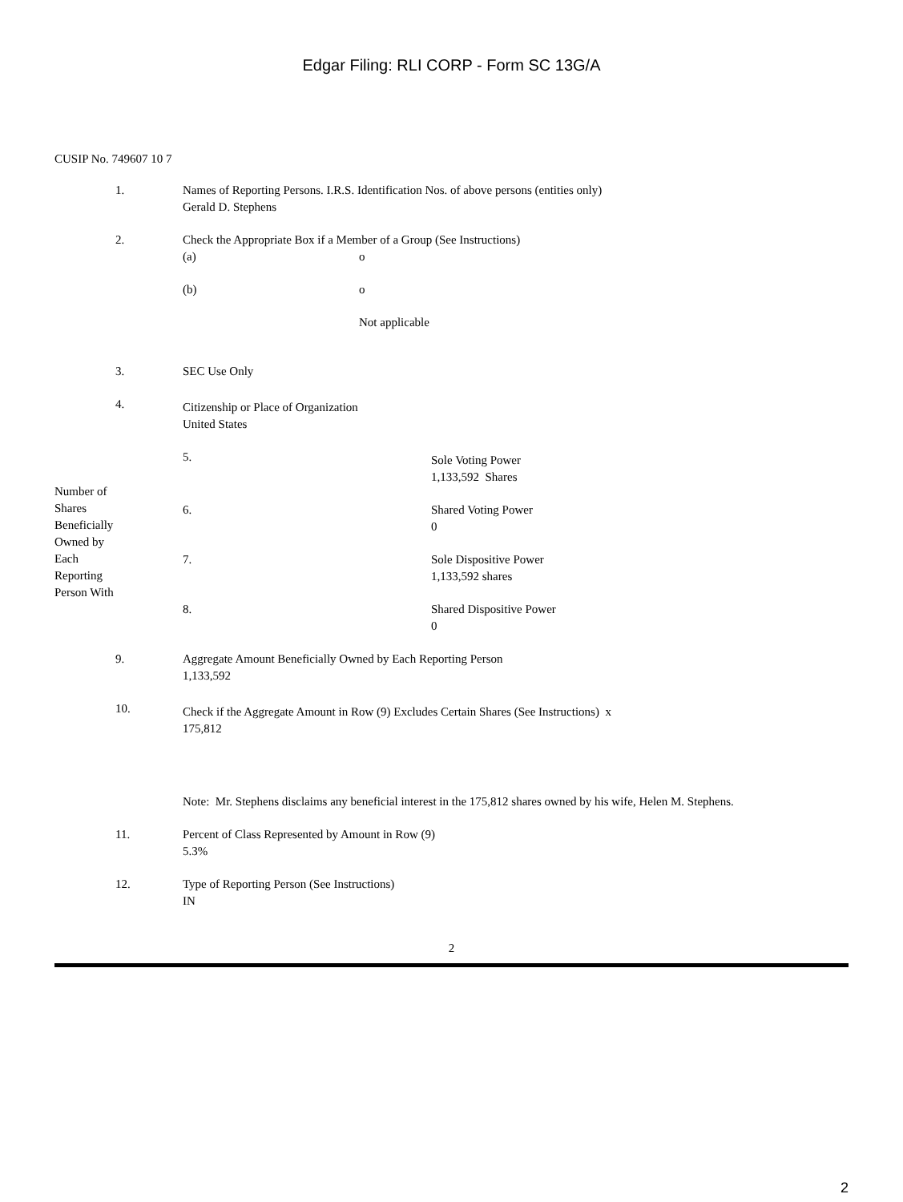Edgar Filing: RLI CORP - Form SC 13G/A
CUSIP No. 749607 10 7
| 1. | Names of Reporting Persons. I.R.S. Identification Nos. of above persons (entities only) Gerald D. Stephens |
| 2. | Check the Appropriate Box if a Member of a Group (See Instructions) / (a) / o / / (b) / o / / / Not applicable / |
| 3. | SEC Use Only |
| 4. | Citizenship or Place of Organization United States |
| Number of Shares Beneficially Owned by Each Reporting Person With | 5. | Sole Voting Power 1,133,592 Shares |
| | 6. | Shared Voting Power 0 |
| | 7. | Sole Dispositive Power 1,133,592 shares |
| | 8. | Shared Dispositive Power 0 |
| 9. | Aggregate Amount Beneficially Owned by Each Reporting Person 1,133,592 |
| 10. | Check if the Aggregate Amount in Row (9) Excludes Certain Shares (See Instructions) x 175,812 |
| | Note: Mr. Stephens disclaims any beneficial interest in the 175,812 shares owned by his wife, Helen M. Stephens. |
| 11. | Percent of Class Represented by Amount in Row (9) 5.3% |
| 12. | Type of Reporting Person (See Instructions) IN |
2
2